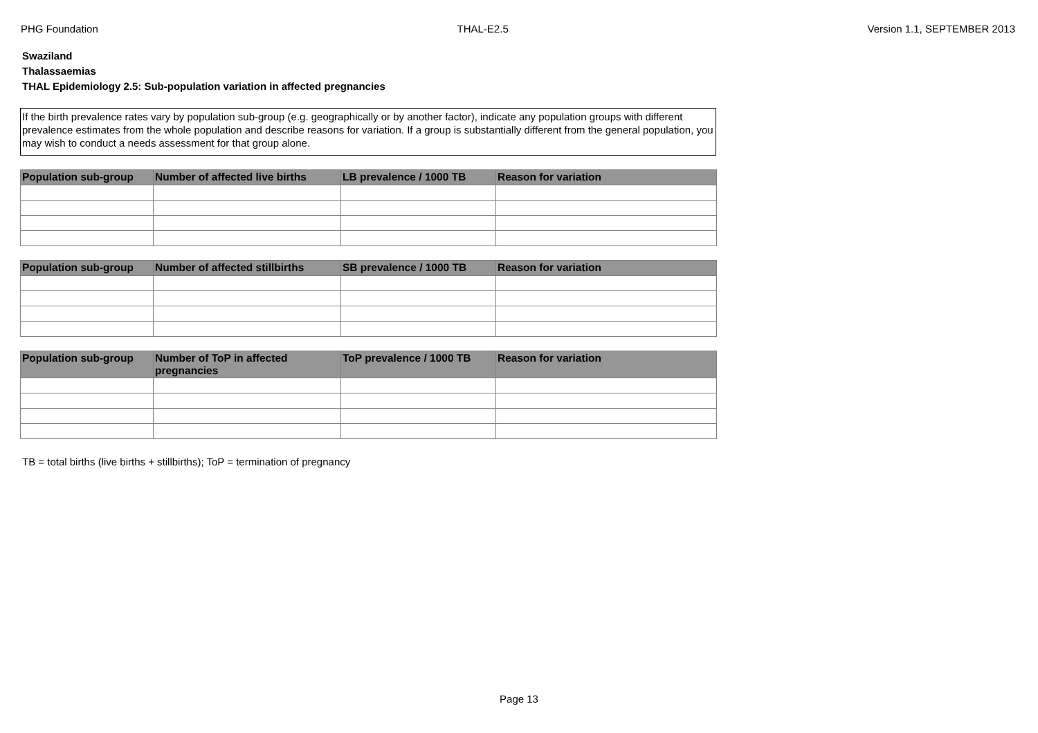PHG Foundation THAL-E2.5 Version 1.1, SEPTEMBER 2013
Swaziland
Thalassaemias
THAL Epidemiology 2.5: Sub-population variation in affected pregnancies
If the birth prevalence rates vary by population sub-group (e.g. geographically or by another factor), indicate any population groups with different prevalence estimates from the whole population and describe reasons for variation. If a group is substantially different from the general population, you may wish to conduct a needs assessment for that group alone.
| Population sub-group | Number of affected live births | LB prevalence / 1000 TB | Reason for variation |
| --- | --- | --- | --- |
| Population sub-group | Number of affected stillbirths | SB prevalence / 1000 TB | Reason for variation |
| --- | --- | --- | --- |
| Population sub-group | Number of ToP in affected pregnancies | ToP prevalence / 1000 TB | Reason for variation |
| --- | --- | --- | --- |
TB = total births (live births + stillbirths); ToP = termination of pregnancy
Page 13